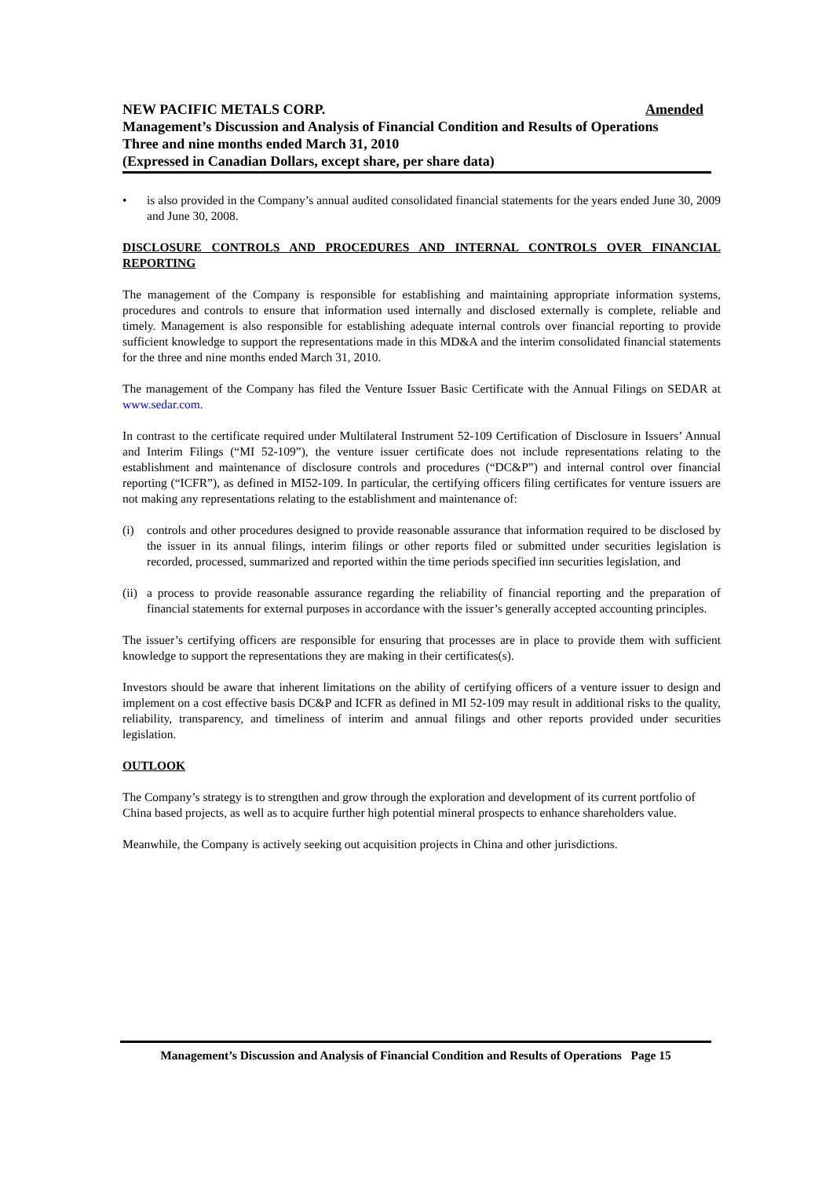Amended NEW PACIFIC METALS CORP.
Management’s Discussion and Analysis of Financial Condition and Results of Operations
Three and nine months ended March 31, 2010
(Expressed in Canadian Dollars, except share, per share data)
• is also provided in the Company’s annual audited consolidated financial statements for the years ended June 30, 2009 and June 30, 2008.
DISCLOSURE CONTROLS AND PROCEDURES AND INTERNAL CONTROLS OVER FINANCIAL REPORTING
The management of the Company is responsible for establishing and maintaining appropriate information systems, procedures and controls to ensure that information used internally and disclosed externally is complete, reliable and timely. Management is also responsible for establishing adequate internal controls over financial reporting to provide sufficient knowledge to support the representations made in this MD&A and the interim consolidated financial statements for the three and nine months ended March 31, 2010.
The management of the Company has filed the Venture Issuer Basic Certificate with the Annual Filings on SEDAR at www.sedar.com.
In contrast to the certificate required under Multilateral Instrument 52-109 Certification of Disclosure in Issuers’ Annual and Interim Filings (“MI 52-109”), the venture issuer certificate does not include representations relating to the establishment and maintenance of disclosure controls and procedures (“DC&P”) and internal control over financial reporting (“ICFR”), as defined in MI52-109. In particular, the certifying officers filing certificates for venture issuers are not making any representations relating to the establishment and maintenance of:
(i) controls and other procedures designed to provide reasonable assurance that information required to be disclosed by the issuer in its annual filings, interim filings or other reports filed or submitted under securities legislation is recorded, processed, summarized and reported within the time periods specified inn securities legislation, and
(ii) a process to provide reasonable assurance regarding the reliability of financial reporting and the preparation of financial statements for external purposes in accordance with the issuer’s generally accepted accounting principles.
The issuer’s certifying officers are responsible for ensuring that processes are in place to provide them with sufficient knowledge to support the representations they are making in their certificates(s).
Investors should be aware that inherent limitations on the ability of certifying officers of a venture issuer to design and implement on a cost effective basis DC&P and ICFR as defined in MI 52-109 may result in additional risks to the quality, reliability, transparency, and timeliness of interim and annual filings and other reports provided under securities legislation.
OUTLOOK
The Company’s strategy is to strengthen and grow through the exploration and development of its current portfolio of China based projects, as well as to acquire further high potential mineral prospects to enhance shareholders value.
Meanwhile, the Company is actively seeking out acquisition projects in China and other jurisdictions.
Management’s Discussion and Analysis of Financial Condition and Results of Operations Page 15